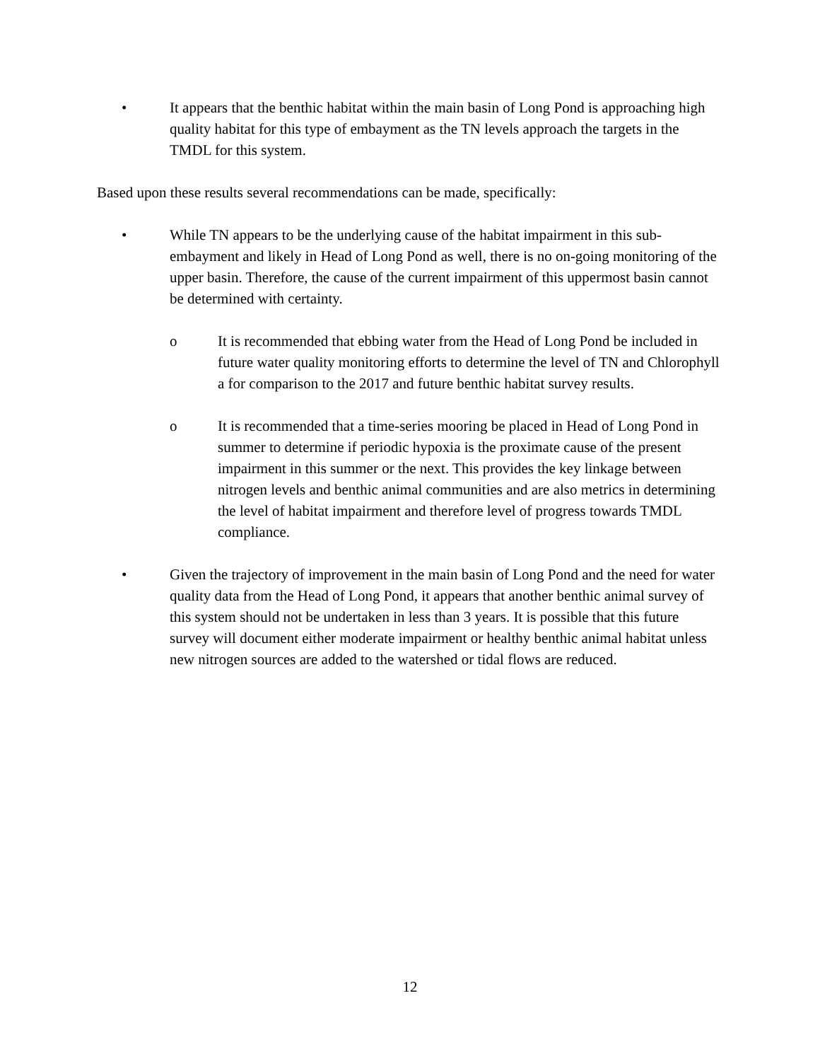• It appears that the benthic habitat within the main basin of Long Pond is approaching high quality habitat for this type of embayment as the TN levels approach the targets in the TMDL for this system.
Based upon these results several recommendations can be made, specifically:
• While TN appears to be the underlying cause of the habitat impairment in this sub-embayment and likely in Head of Long Pond as well, there is no on-going monitoring of the upper basin. Therefore, the cause of the current impairment of this uppermost basin cannot be determined with certainty.
o It is recommended that ebbing water from the Head of Long Pond be included in future water quality monitoring efforts to determine the level of TN and Chlorophyll a for comparison to the 2017 and future benthic habitat survey results.
o It is recommended that a time-series mooring be placed in Head of Long Pond in summer to determine if periodic hypoxia is the proximate cause of the present impairment in this summer or the next. This provides the key linkage between nitrogen levels and benthic animal communities and are also metrics in determining the level of habitat impairment and therefore level of progress towards TMDL compliance.
• Given the trajectory of improvement in the main basin of Long Pond and the need for water quality data from the Head of Long Pond, it appears that another benthic animal survey of this system should not be undertaken in less than 3 years. It is possible that this future survey will document either moderate impairment or healthy benthic animal habitat unless new nitrogen sources are added to the watershed or tidal flows are reduced.
12